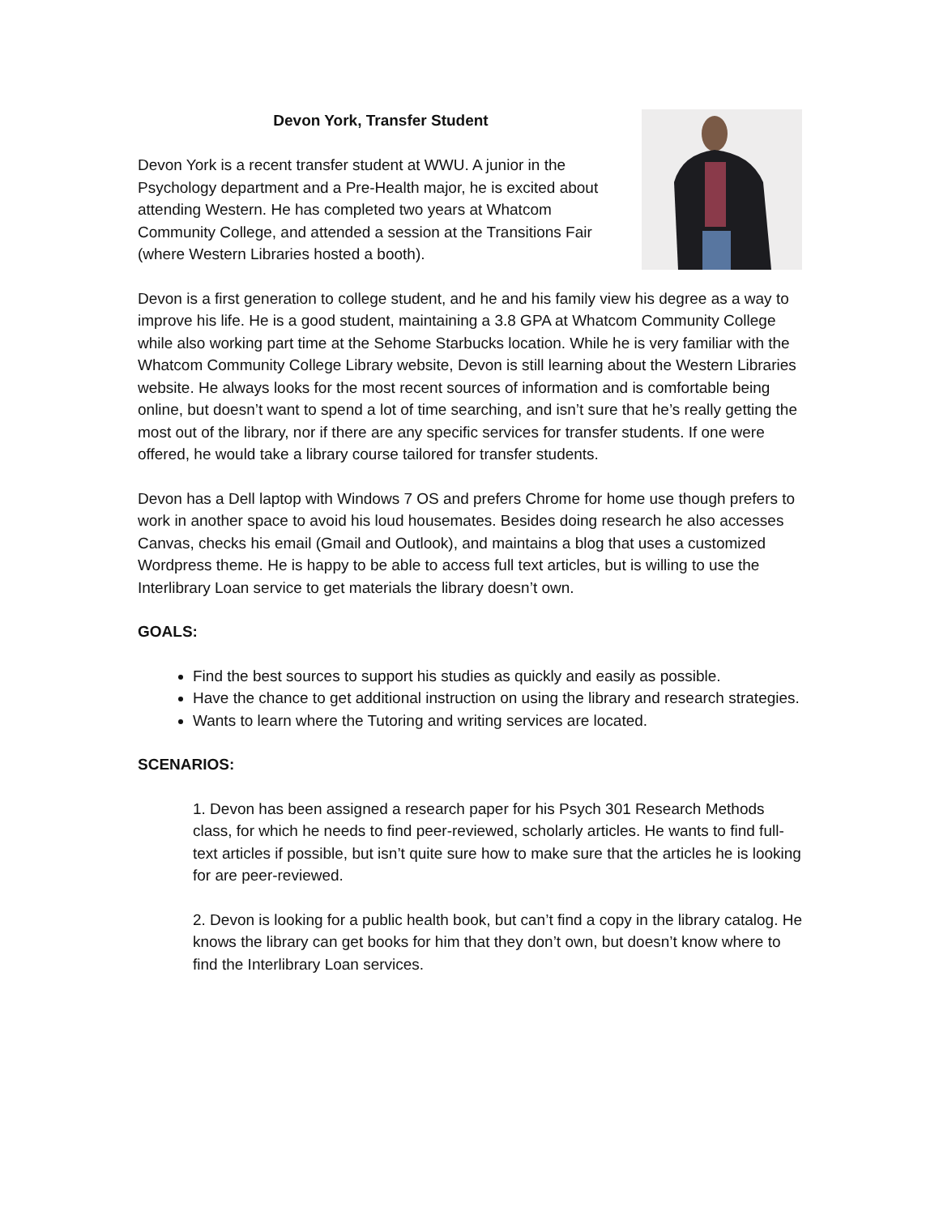Devon York, Transfer Student
Devon York is a recent transfer student at WWU. A junior in the Psychology department and a Pre-Health major, he is excited about attending Western. He has completed two years at Whatcom Community College, and attended a session at the Transitions Fair (where Western Libraries hosted a booth).
Devon is a first generation to college student, and he and his family view his degree as a way to improve his life. He is a good student, maintaining a 3.8 GPA at Whatcom Community College while also working part time at the Sehome Starbucks location. While he is very familiar with the Whatcom Community College Library website, Devon is still learning about the Western Libraries website. He always looks for the most recent sources of information and is comfortable being online, but doesn’t want to spend a lot of time searching, and isn’t sure that he’s really getting the most out of the library, nor if there are any specific services for transfer students. If one were offered, he would take a library course tailored for transfer students.
Devon has a Dell laptop with Windows 7 OS and prefers Chrome for home use though prefers to work in another space to avoid his loud housemates. Besides doing research he also accesses Canvas, checks his email (Gmail and Outlook), and maintains a blog that uses a customized Wordpress theme. He is happy to be able to access full text articles, but is willing to use the Interlibrary Loan service to get materials the library doesn’t own.
GOALS:
Find the best sources to support his studies as quickly and easily as possible.
Have the chance to get additional instruction on using the library and research strategies.
Wants to learn where the Tutoring and writing services are located.
SCENARIOS:
1. Devon has been assigned a research paper for his Psych 301 Research Methods class, for which he needs to find peer-reviewed, scholarly articles. He wants to find full-text articles if possible, but isn’t quite sure how to make sure that the articles he is looking for are peer-reviewed.
2. Devon is looking for a public health book, but can’t find a copy in the library catalog. He knows the library can get books for him that they don’t own, but doesn’t know where to find the Interlibrary Loan services.